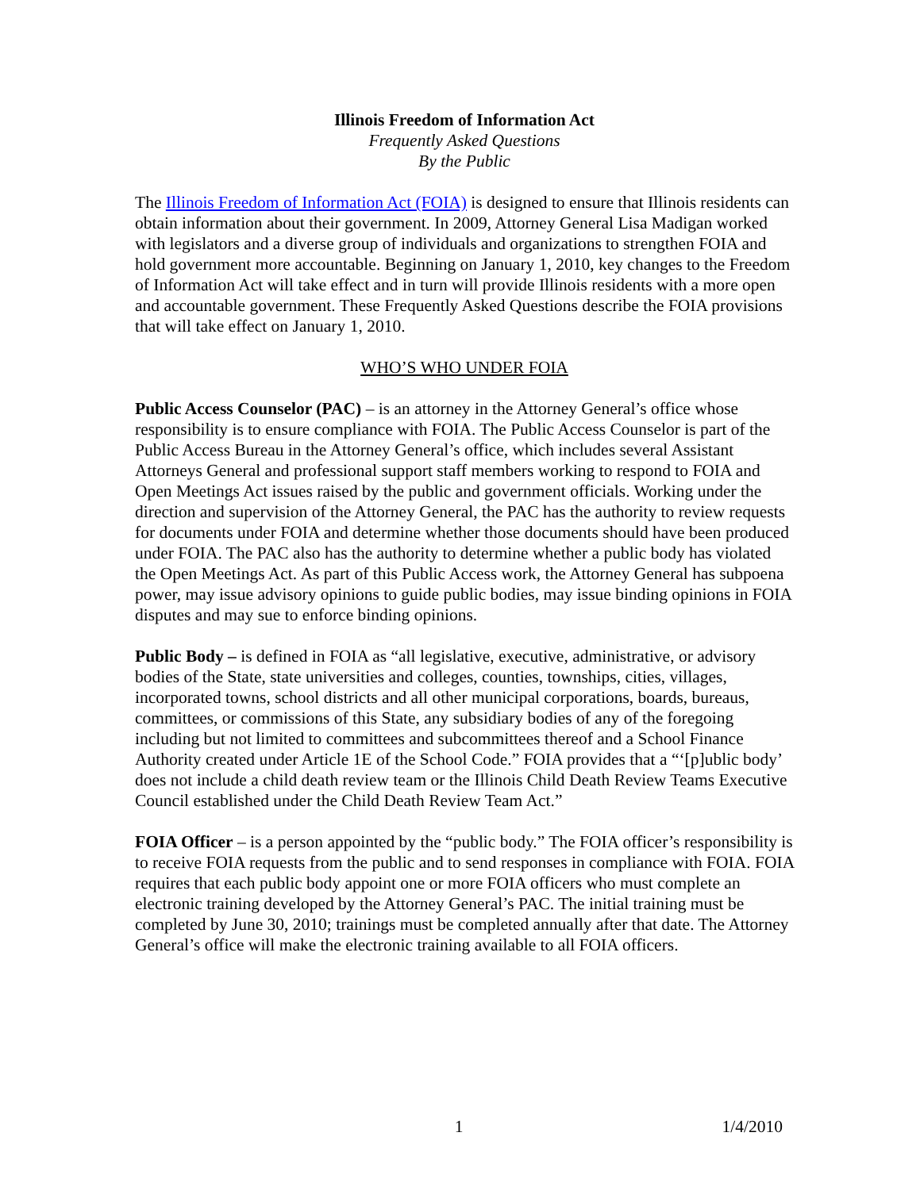Illinois Freedom of Information Act
Frequently Asked Questions
By the Public
The Illinois Freedom of Information Act (FOIA) is designed to ensure that Illinois residents can obtain information about their government. In 2009, Attorney General Lisa Madigan worked with legislators and a diverse group of individuals and organizations to strengthen FOIA and hold government more accountable. Beginning on January 1, 2010, key changes to the Freedom of Information Act will take effect and in turn will provide Illinois residents with a more open and accountable government. These Frequently Asked Questions describe the FOIA provisions that will take effect on January 1, 2010.
WHO’S WHO UNDER FOIA
Public Access Counselor (PAC) – is an attorney in the Attorney General’s office whose responsibility is to ensure compliance with FOIA. The Public Access Counselor is part of the Public Access Bureau in the Attorney General’s office, which includes several Assistant Attorneys General and professional support staff members working to respond to FOIA and Open Meetings Act issues raised by the public and government officials. Working under the direction and supervision of the Attorney General, the PAC has the authority to review requests for documents under FOIA and determine whether those documents should have been produced under FOIA. The PAC also has the authority to determine whether a public body has violated the Open Meetings Act. As part of this Public Access work, the Attorney General has subpoena power, may issue advisory opinions to guide public bodies, may issue binding opinions in FOIA disputes and may sue to enforce binding opinions.
Public Body – is defined in FOIA as “all legislative, executive, administrative, or advisory bodies of the State, state universities and colleges, counties, townships, cities, villages, incorporated towns, school districts and all other municipal corporations, boards, bureaus, committees, or commissions of this State, any subsidiary bodies of any of the foregoing including but not limited to committees and subcommittees thereof and a School Finance Authority created under Article 1E of the School Code.” FOIA provides that a “‘[p]ublic body’ does not include a child death review team or the Illinois Child Death Review Teams Executive Council established under the Child Death Review Team Act.”
FOIA Officer – is a person appointed by the “public body.” The FOIA officer’s responsibility is to receive FOIA requests from the public and to send responses in compliance with FOIA. FOIA requires that each public body appoint one or more FOIA officers who must complete an electronic training developed by the Attorney General’s PAC. The initial training must be completed by June 30, 2010; trainings must be completed annually after that date. The Attorney General’s office will make the electronic training available to all FOIA officers.
1 1/4/2010